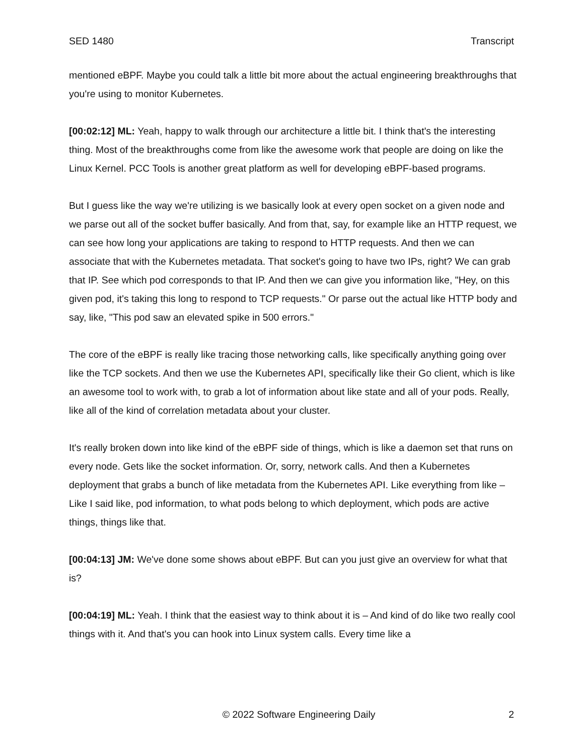SED 1480 Transcript
mentioned eBPF. Maybe you could talk a little bit more about the actual engineering breakthroughs that you're using to monitor Kubernetes.
[00:02:12] ML: Yeah, happy to walk through our architecture a little bit. I think that's the interesting thing. Most of the breakthroughs come from like the awesome work that people are doing on like the Linux Kernel. PCC Tools is another great platform as well for developing eBPF-based programs.
But I guess like the way we're utilizing is we basically look at every open socket on a given node and we parse out all of the socket buffer basically. And from that, say, for example like an HTTP request, we can see how long your applications are taking to respond to HTTP requests. And then we can associate that with the Kubernetes metadata. That socket's going to have two IPs, right? We can grab that IP. See which pod corresponds to that IP. And then we can give you information like, "Hey, on this given pod, it's taking this long to respond to TCP requests." Or parse out the actual like HTTP body and say, like, "This pod saw an elevated spike in 500 errors."
The core of the eBPF is really like tracing those networking calls, like specifically anything going over like the TCP sockets. And then we use the Kubernetes API, specifically like their Go client, which is like an awesome tool to work with, to grab a lot of information about like state and all of your pods. Really, like all of the kind of correlation metadata about your cluster.
It's really broken down into like kind of the eBPF side of things, which is like a daemon set that runs on every node. Gets like the socket information. Or, sorry, network calls. And then a Kubernetes deployment that grabs a bunch of like metadata from the Kubernetes API. Like everything from like – Like I said like, pod information, to what pods belong to which deployment, which pods are active things, things like that.
[00:04:13] JM: We've done some shows about eBPF. But can you just give an overview for what that is?
[00:04:19] ML: Yeah. I think that the easiest way to think about it is – And kind of do like two really cool things with it. And that's you can hook into Linux system calls. Every time like a
© 2022 Software Engineering Daily 2